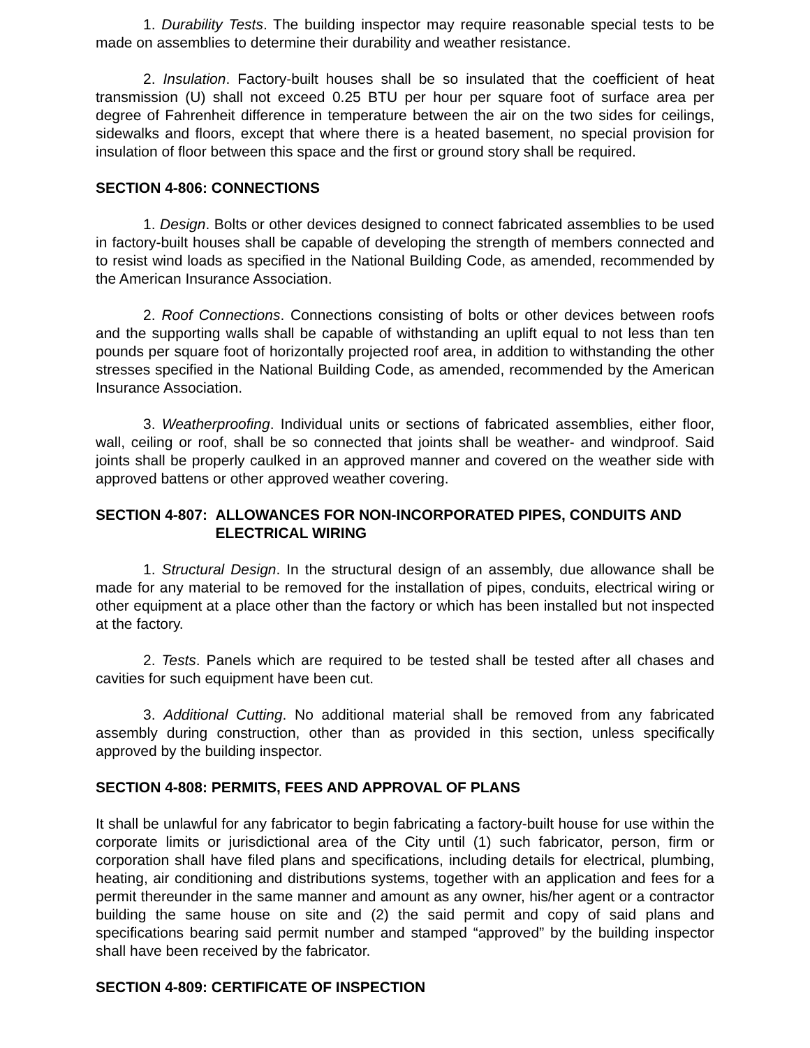1. Durability Tests. The building inspector may require reasonable special tests to be made on assemblies to determine their durability and weather resistance.
2. Insulation. Factory-built houses shall be so insulated that the coefficient of heat transmission (U) shall not exceed 0.25 BTU per hour per square foot of surface area per degree of Fahrenheit difference in temperature between the air on the two sides for ceilings, sidewalks and floors, except that where there is a heated basement, no special provision for insulation of floor between this space and the first or ground story shall be required.
SECTION 4-806: CONNECTIONS
1. Design. Bolts or other devices designed to connect fabricated assemblies to be used in factory-built houses shall be capable of developing the strength of members connected and to resist wind loads as specified in the National Building Code, as amended, recommended by the American Insurance Association.
2. Roof Connections. Connections consisting of bolts or other devices between roofs and the supporting walls shall be capable of withstanding an uplift equal to not less than ten pounds per square foot of horizontally projected roof area, in addition to withstanding the other stresses specified in the National Building Code, as amended, recommended by the American Insurance Association.
3. Weatherproofing. Individual units or sections of fabricated assemblies, either floor, wall, ceiling or roof, shall be so connected that joints shall be weather- and windproof. Said joints shall be properly caulked in an approved manner and covered on the weather side with approved battens or other approved weather covering.
SECTION 4-807: ALLOWANCES FOR NON-INCORPORATED PIPES, CONDUITS AND ELECTRICAL WIRING
1. Structural Design. In the structural design of an assembly, due allowance shall be made for any material to be removed for the installation of pipes, conduits, electrical wiring or other equipment at a place other than the factory or which has been installed but not inspected at the factory.
2. Tests. Panels which are required to be tested shall be tested after all chases and cavities for such equipment have been cut.
3. Additional Cutting. No additional material shall be removed from any fabricated assembly during construction, other than as provided in this section, unless specifically approved by the building inspector.
SECTION 4-808: PERMITS, FEES AND APPROVAL OF PLANS
It shall be unlawful for any fabricator to begin fabricating a factory-built house for use within the corporate limits or jurisdictional area of the City until (1) such fabricator, person, firm or corporation shall have filed plans and specifications, including details for electrical, plumbing, heating, air conditioning and distributions systems, together with an application and fees for a permit thereunder in the same manner and amount as any owner, his/her agent or a contractor building the same house on site and (2) the said permit and copy of said plans and specifications bearing said permit number and stamped “approved” by the building inspector shall have been received by the fabricator.
SECTION 4-809: CERTIFICATE OF INSPECTION